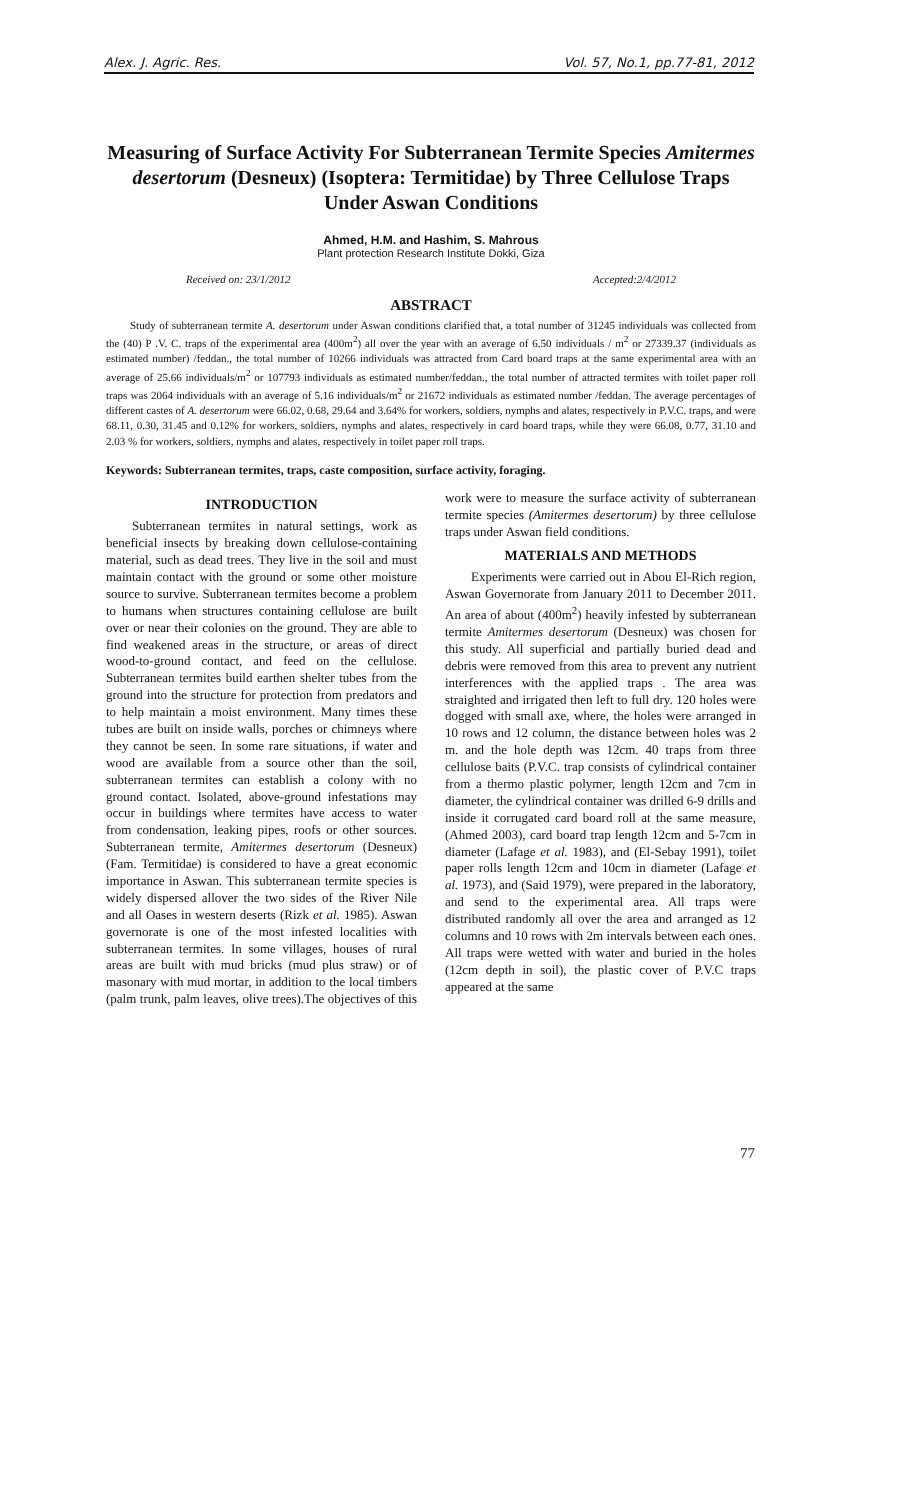Alex. J. Agric. Res. Vol. 57, No.1, pp.77-81, 2012
Measuring of Surface Activity For Subterranean Termite Species Amitermes desertorum (Desneux) (Isoptera: Termitidae) by Three Cellulose Traps Under Aswan Conditions
Ahmed, H.M. and Hashim, S. Mahrous
Plant protection Research Institute Dokki, Giza
Received on: 23/1/2012 Accepted:2/4/2012
ABSTRACT
Study of subterranean termite A. desertorum under Aswan conditions clarified that, a total number of 31245 individuals was collected from the (40) P .V. C. traps of the experimental area (400m<sup>2</sup>) all over the year with an average of 6.50 individuals / m<sup>2</sup> or 27339.37 (individuals as estimated number) /feddan., the total number of 10266 individuals was attracted from Card board traps at the same experimental area with an average of 25.66 individuals/m<sup>2</sup> or 107793 individuals as estimated number/feddan., the total number of attracted termites with toilet paper roll traps was 2064 individuals with an average of 5.16 individuals/m<sup>2</sup> or 21672 individuals as estimated number /feddan. The average percentages of different castes of A. desertorum were 66.02, 0.68, 29.64 and 3.64% for workers, soldiers, nymphs and alates, respectively in P.V.C. traps, and were 68.11, 0.30, 31.45 and 0.12% for workers, soldiers, nymphs and alates, respectively in card board traps, while they were 66.08, 0.77, 31.10 and 2.03 % for workers, soldiers, nymphs and alates, respectively in toilet paper roll traps.
Keywords: Subterranean termites, traps, caste composition, surface activity, foraging.
INTRODUCTION
Subterranean termites in natural settings, work as beneficial insects by breaking down cellulose-containing material, such as dead trees. They live in the soil and must maintain contact with the ground or some other moisture source to survive. Subterranean termites become a problem to humans when structures containing cellulose are built over or near their colonies on the ground. They are able to find weakened areas in the structure, or areas of direct wood-to-ground contact, and feed on the cellulose. Subterranean termites build earthen shelter tubes from the ground into the structure for protection from predators and to help maintain a moist environment. Many times these tubes are built on inside walls, porches or chimneys where they cannot be seen. In some rare situations, if water and wood are available from a source other than the soil, subterranean termites can establish a colony with no ground contact. Isolated, above-ground infestations may occur in buildings where termites have access to water from condensation, leaking pipes, roofs or other sources. Subterranean termite, Amitermes desertorum (Desneux) (Fam. Termitidae) is considered to have a great economic importance in Aswan. This subterranean termite species is widely dispersed allover the two sides of the River Nile and all Oases in western deserts (Rizk et al. 1985). Aswan governorate is one of the most infested localities with subterranean termites. In some villages, houses of rural areas are built with mud bricks (mud plus straw) or of masonary with mud mortar, in addition to the local timbers (palm trunk, palm leaves, olive trees).The objectives of this work were to measure the surface activity of subterranean termite species (Amitermes desertorum) by three cellulose traps under Aswan field conditions.
MATERIALS AND METHODS
Experiments were carried out in Abou El-Rich region, Aswan Governorate from January 2011 to December 2011. An area of about (400m<sup>2</sup>) heavily infested by subterranean termite Amitermes desertorum (Desneux) was chosen for this study. All superficial and partially buried dead and debris were removed from this area to prevent any nutrient interferences with the applied traps . The area was straighted and irrigated then left to full dry. 120 holes were dogged with small axe, where, the holes were arranged in 10 rows and 12 column, the distance between holes was 2 m. and the hole depth was 12cm. 40 traps from three cellulose baits (P.V.C. trap consists of cylindrical container from a thermo plastic polymer, length 12cm and 7cm in diameter, the cylindrical container was drilled 6-9 drills and inside it corrugated card board roll at the same measure, (Ahmed 2003), card board trap length 12cm and 5-7cm in diameter (Lafage et al. 1983), and (El-Sebay 1991), toilet paper rolls length 12cm and 10cm in diameter (Lafage et al. 1973), and (Said 1979), were prepared in the laboratory, and send to the experimental area. All traps were distributed randomly all over the area and arranged as 12 columns and 10 rows with 2m intervals between each ones. All traps were wetted with water and buried in the holes (12cm depth in soil), the plastic cover of P.V.C traps appeared at the same
77